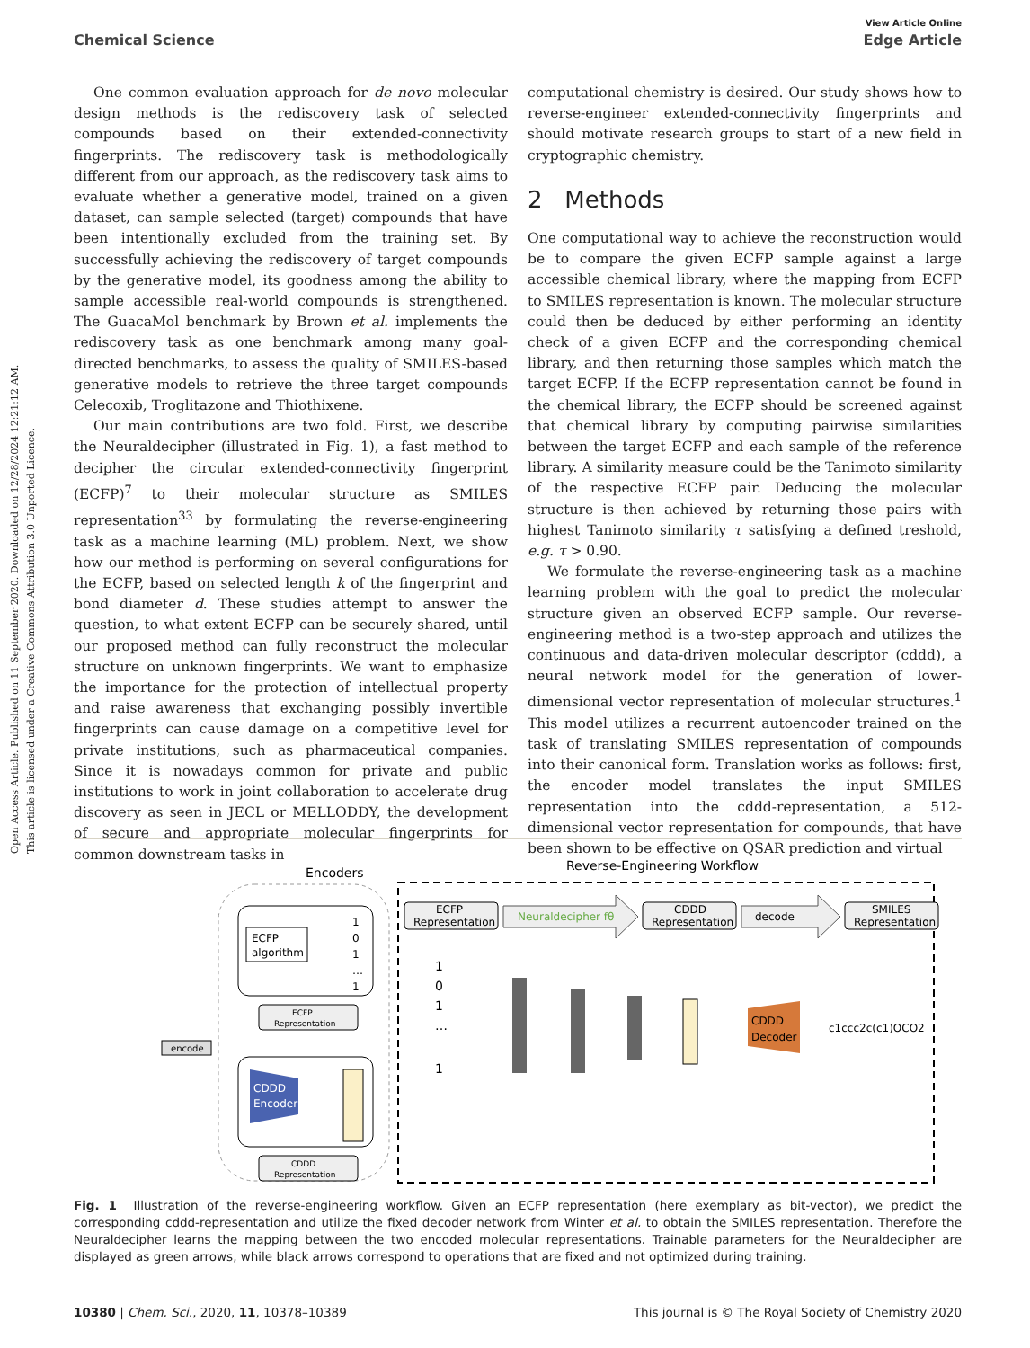Open Access Article. Published on 11 September 2020. Downloaded on 12/28/2024 12:21:12 AM.
This article is licensed under a Creative Commons Attribution 3.0 Unported Licence.
View Article Online
Chemical Science Edge Article
One common evaluation approach for de novo molecular design methods is the rediscovery task of selected compounds based on their extended-connectivity fingerprints. The rediscovery task is methodologically different from our approach, as the rediscovery task aims to evaluate whether a generative model, trained on a given dataset, can sample selected (target) compounds that have been intentionally excluded from the training set. By successfully achieving the rediscovery of target compounds by the generative model, its goodness among the ability to sample accessible real-world compounds is strengthened. The GuacaMol benchmark by Brown et al. implements the rediscovery task as one benchmark among many goal-directed benchmarks, to assess the quality of SMILES-based generative models to retrieve the three target compounds Celecoxib, Troglitazone and Thiothixene.
Our main contributions are two fold. First, we describe the Neuraldecipher (illustrated in Fig. 1), a fast method to decipher the circular extended-connectivity fingerprint (ECFP)<sup>7</sup> to their molecular structure as SMILES representation<sup>33</sup> by formulating the reverse-engineering task as a machine learning (ML) problem. Next, we show how our method is performing on several configurations for the ECFP, based on selected length k of the fingerprint and bond diameter d. These studies attempt to answer the question, to what extent ECFP can be securely shared, until our proposed method can fully reconstruct the molecular structure on unknown fingerprints. We want to emphasize the importance for the protection of intellectual property and raise awareness that exchanging possibly invertible fingerprints can cause damage on a competitive level for private institutions, such as pharmaceutical companies. Since it is nowadays common for private and public institutions to work in joint collaboration to accelerate drug discovery as seen in JECL or MELLODDY, the development of secure and appropriate molecular fingerprints for common downstream tasks in
computational chemistry is desired. Our study shows how to reverse-engineer extended-connectivity fingerprints and should motivate research groups to start of a new field in cryptographic chemistry.
2 Methods
One computational way to achieve the reconstruction would be to compare the given ECFP sample against a large accessible chemical library, where the mapping from ECFP to SMILES representation is known. The molecular structure could then be deduced by either performing an identity check of a given ECFP and the corresponding chemical library, and then returning those samples which match the target ECFP. If the ECFP representation cannot be found in the chemical library, the ECFP should be screened against that chemical library by computing pairwise similarities between the target ECFP and each sample of the reference library. A similarity measure could be the Tanimoto similarity of the respective ECFP pair. Deducing the molecular structure is then achieved by returning those pairs with highest Tanimoto similarity τ satisfying a defined treshold, e.g. τ > 0.90.
We formulate the reverse-engineering task as a machine learning problem with the goal to predict the molecular structure given an observed ECFP sample. Our reverse-engineering method is a two-step approach and utilizes the continuous and data-driven molecular descriptor (cddd), a neural network model for the generation of lower-dimensional vector representation of molecular structures.<sup>1</sup> This model utilizes a recurrent autoencoder trained on the task of translating SMILES representation of compounds into their canonical form. Translation works as follows: first, the encoder model translates the input SMILES representation into the cddd-representation, a 512-dimensional vector representation for compounds, that have been shown to be effective on QSAR prediction and virtual
Encoders
Reverse-Engineering Workflow
ECFP
algorithm
1
0
1
…
1
ECFP
Representation
CDDD
Encoder
CDDD
Representation
encode
ECFP
Representation
Neuraldecipher fθ
CDDD
Representation
decode
SMILES
Representation
1
0
1
…
1
CDDD
Decoder
c1ccc2c(c1)OCO2
Fig. 1 Illustration of the reverse-engineering workflow. Given an ECFP representation (here exemplary as bit-vector), we predict the corresponding cddd-representation and utilize the fixed decoder network from Winter et al. to obtain the SMILES representation. Therefore the Neuraldecipher learns the mapping between the two encoded molecular representations. Trainable parameters for the Neuraldecipher are displayed as green arrows, while black arrows correspond to operations that are fixed and not optimized during training.
10380 | Chem. Sci., 2020, 11, 10378–10389 This journal is © The Royal Society of Chemistry 2020